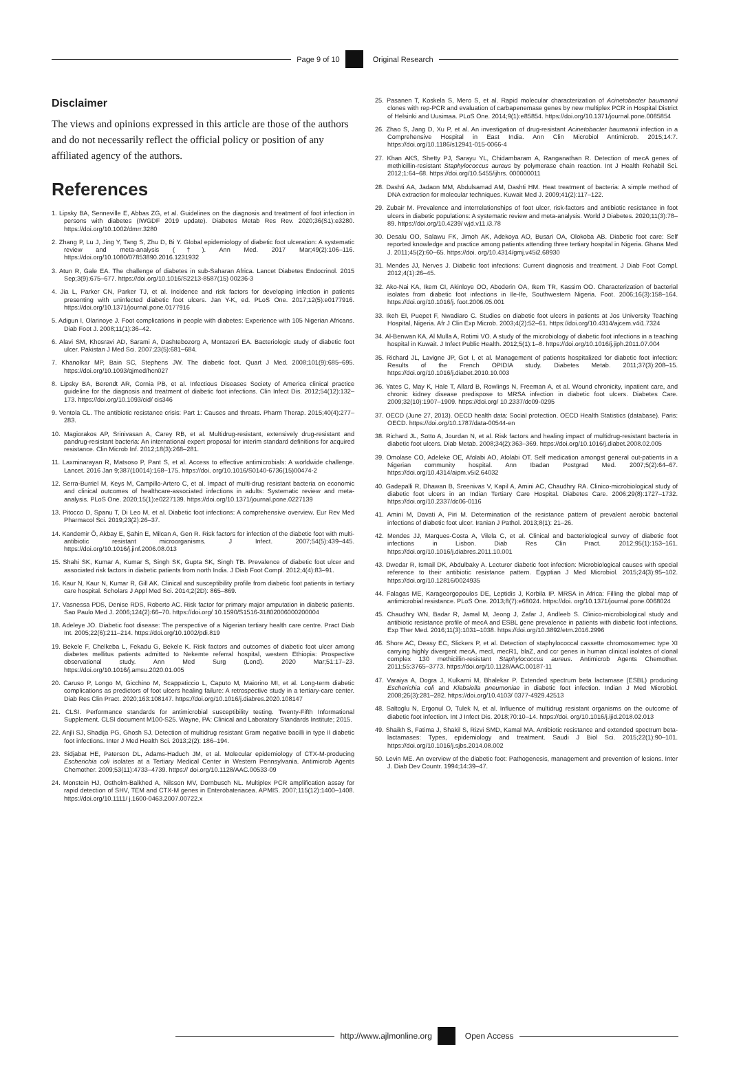Page 9 of 10 Original Research
Disclaimer
The views and opinions expressed in this article are those of the authors and do not necessarily reflect the official policy or position of any affiliated agency of the authors.
References
1. Lipsky BA, Senneville E, Abbas ZG, et al. Guidelines on the diagnosis and treatment of foot infection in persons with diabetes (IWGDF 2019 update). Diabetes Metab Res Rev. 2020;36(S1):e3280. https://doi.org/10.1002/dmrr.3280
2. Zhang P, Lu J, Jing Y, Tang S, Zhu D, Bi Y. Global epidemiology of diabetic foot ulceration: A systematic review and meta-analysis (†). Ann Med. 2017 Mar;49(2):106–116. https://doi.org/10.1080/07853890.2016.1231932
3. Atun R, Gale EA. The challenge of diabetes in sub-Saharan Africa. Lancet Diabetes Endocrinol. 2015 Sep;3(9):675–677. https://doi.org/10.1016/S2213-8587(15) 00236-3
4. Jia L, Parker CN, Parker TJ, et al. Incidence and risk factors for developing infection in patients presenting with uninfected diabetic foot ulcers. Jan Y-K, ed. PLoS One. 2017;12(5):e0177916. https://doi.org/10.1371/journal.pone.0177916
5. Adigun I, Olarinoye J. Foot complications in people with diabetes: Experience with 105 Nigerian Africans. Diab Foot J. 2008;11(1):36–42.
6. Alavi SM, Khosravi AD, Sarami A, Dashtebozorg A, Montazeri EA. Bacteriologic study of diabetic foot ulcer. Pakistan J Med Sci. 2007;23(5):681–684.
7. Khanolkar MP, Bain SC, Stephens JW. The diabetic foot. Quart J Med. 2008;101(9):685–695. https://doi.org/10.1093/qjmed/hcn027
8. Lipsky BA, Berendt AR, Cornia PB, et al. Infectious Diseases Society of America clinical practice guideline for the diagnosis and treatment of diabetic foot infections. Clin Infect Dis. 2012;54(12):132–173. https://doi.org/10.1093/cid/ cis346
9. Ventola CL. The antibiotic resistance crisis: Part 1: Causes and threats. Pharm Therap. 2015;40(4):277–283.
10. Magiorakos AP, Srinivasan A, Carey RB, et al. Multidrug-resistant, extensively drug-resistant and pandrug-resistant bacteria: An international expert proposal for interim standard definitions for acquired resistance. Clin Microb Inf. 2012;18(3):268–281.
11. Laxminarayan R, Matsoso P, Pant S, et al. Access to effective antimicrobials: A worldwide challenge. Lancet. 2016 Jan 9;387(10014):168–175. https://doi. org/10.1016/S0140-6736(15)00474-2
12. Serra-Burriel M, Keys M, Campillo-Artero C, et al. Impact of multi-drug resistant bacteria on economic and clinical outcomes of healthcare-associated infections in adults: Systematic review and meta-analysis. PLoS One. 2020;15(1):e0227139. https://doi.org/10.1371/journal.pone.0227139
13. Pitocco D, Spanu T, Di Leo M, et al. Diabetic foot infections: A comprehensive overview. Eur Rev Med Pharmacol Sci. 2019;23(2):26–37.
14. Kandemir Ö, Akbay E, Şahin E, Milcan A, Gen R. Risk factors for infection of the diabetic foot with multi-antibiotic resistant microorganisms. J Infect. 2007;54(5):439–445. https://doi.org/10.1016/j.jinf.2006.08.013
15. Shahi SK, Kumar A, Kumar S, Singh SK, Gupta SK, Singh TB. Prevalence of diabetic foot ulcer and associated risk factors in diabetic patients from north India. J Diab Foot Compl. 2012;4(4):83–91.
16. Kaur N, Kaur N, Kumar R, Gill AK. Clinical and susceptibility profile from diabetic foot patients in tertiary care hospital. Scholars J Appl Med Sci. 2014;2(2D): 865–869.
17. Vasnessa PDS, Denise RDS, Roberto AC. Risk factor for primary major amputation in diabetic patients. Sao Paulo Med J. 2006;124(2):66–70. https://doi.org/ 10.1590/S1516-31802006000200004
18. Adeleye JO. Diabetic foot disease: The perspective of a Nigerian tertiary health care centre. Pract Diab Int. 2005;22(6):211–214. https://doi.org/10.1002/pdi.819
19. Bekele F, Chelkeba L, Fekadu G, Bekele K. Risk factors and outcomes of diabetic foot ulcer among diabetes mellitus patients admitted to Nekemte referral hospital, western Ethiopia: Prospective observational study. Ann Med Surg (Lond). 2020 Mar;51:17–23. https://doi.org/10.1016/j.amsu.2020.01.005
20. Caruso P, Longo M, Gicchino M, Scappaticcio L, Caputo M, Maiorino MI, et al. Long-term diabetic complications as predictors of foot ulcers healing failure: A retrospective study in a tertiary-care center. Diab Res Clin Pract. 2020;163:108147. https://doi.org/10.1016/j.diabres.2020.108147
21. CLSI. Performance standards for antimicrobial susceptibility testing. Twenty-Fifth Informational Supplement. CLSI document M100-S25. Wayne, PA: Clinical and Laboratory Standards Institute; 2015.
22. Anjli SJ, Shadija PG, Ghosh SJ. Detection of multidrug resistant Gram negative bacilli in type II diabetic foot infections. Inter J Med Health Sci. 2013;2(2): 186–194.
23. Sidjabat HE, Paterson DL, Adams-Haduch JM, et al. Molecular epidemiology of CTX-M-producing Escherichia coli isolates at a Tertiary Medical Center in Western Pennsylvania. Antimicrob Agents Chemother. 2009;53(11):4733–4739. https:// doi.org/10.1128/AAC.00533-09
24. Monstein HJ, Ostholm-Balkhed A, Nilsson MV, Dornbusch NL. Multiplex PCR amplification assay for rapid detection of SHV, TEM and CTX-M genes in Enterobateriacea. APMIS. 2007;115(12):1400–1408. https://doi.org/10.1111/ j.1600-0463.2007.00722.x
25. Pasanen T, Koskela S, Mero S, et al. Rapid molecular characterization of Acinetobacter baumannii clones with rep-PCR and evaluation of carbapenemase genes by new multiplex PCR in Hospital District of Helsinki and Uusimaa. PLoS One. 2014;9(1):e85854. https://doi.org/10.1371/journal.pone.0085854
26. Zhao S, Jang D, Xu P, et al. An investigation of drug-resistant Acinetobacter baumannii infection in a Comprehensive Hospital in East India. Ann Clin Microbiol Antimicrob. 2015;14:7. https://doi.org/10.1186/s12941-015-0066-4
27. Khan AKS, Shetty PJ, Sarayu YL, Chidambaram A, Ranganathan R. Detection of mecA genes of methicillin-resistant Staphylococcus aureus by polymerase chain reaction. Int J Health Rehabil Sci. 2012;1:64–68. https://doi.org/10.5455/ijhrs. 000000011
28. Dashti AA, Jadaon MM, Abdulsamad AM, Dashti HM. Heat treatment of bacteria: A simple method of DNA extraction for molecular techniques. Kuwait Med J. 2009;41(2):117–122.
29. Zubair M. Prevalence and interrelationships of foot ulcer, risk-factors and antibiotic resistance in foot ulcers in diabetic populations: A systematic review and meta-analysis. World J Diabetes. 2020;11(3):78–89. https://doi.org/10.4239/ wjd.v11.i3.78
30. Desalu OO, Salawu FK, Jimoh AK, Adekoya AO, Busari OA, Olokoba AB. Diabetic foot care: Self reported knowledge and practice among patients attending three tertiary hospital in Nigeria. Ghana Med J. 2011;45(2):60–65. https://doi. org/10.4314/gmj.v45i2.68930
31. Mendes JJ, Nerves J. Diabetic foot infections: Current diagnosis and treatment. J Diab Foot Compl. 2012;4(1):26–45.
32. Ako-Nai KA, Ikem CI, Akinloye OO, Aboderin OA, Ikem TR, Kassim OO. Characterization of bacterial isolates from diabetic foot infections in Ile-Ife, Southwestern Nigeria. Foot. 2006;16(3):158–164. https://doi.org/10.1016/j. foot.2006.05.001
33. Ikeh EI, Puepet F, Nwadiaro C. Studies on diabetic foot ulcers in patients at Jos University Teaching Hospital, Nigeria. Afr J Clin Exp Microb. 2003;4(2):52–61. https://doi.org/10.4314/ajcem.v4i1.7324
34. Al-Benwan KA, Al Mulla A, Rotimi VO. A study of the microbiology of diabetic foot infections in a teaching hospital in Kuwait. J Infect Public Health. 2012;5(1):1–8. https://doi.org/10.1016/j.jiph.2011.07.004
35. Richard JL, Lavigne JP, Got I, et al. Management of patients hospitalized for diabetic foot infection: Results of the French OPIDIA study. Diabetes Metab. 2011;37(3):208–15. https://doi.org/10.1016/j.diabet.2010.10.003
36. Yates C, May K, Hale T, Allard B, Rowlings N, Freeman A, et al. Wound chronicity, inpatient care, and chronic kidney disease predispose to MRSA infection in diabetic foot ulcers. Diabetes Care. 2009;32(10):1907–1909. https://doi.org/ 10.2337/dc09-0295
37. OECD (June 27, 2013). OECD health data: Social protection. OECD Health Statistics (database). Paris: OECD. https://doi.org/10.1787/data-00544-en
38. Richard JL, Sotto A, Jourdan N, et al. Risk factors and healing impact of multidrug-resistant bacteria in diabetic foot ulcers. Diab Metab. 2008;34(2):363–369. https://doi.org/10.1016/j.diabet.2008.02.005
39. Omolase CO, Adeleke OE, Afolabi AO, Afolabi OT. Self medication amongst general out-patients in a Nigerian community hospital. Ann Ibadan Postgrad Med. 2007;5(2):64–67. https://doi.org/10.4314/aipm.v5i2.64032
40. Gadepalli R, Dhawan B, Sreenivas V, Kapil A, Amini AC, Chaudhry RA. Clinico-microbiological study of diabetic foot ulcers in an Indian Tertiary Care Hospital. Diabetes Care. 2006;29(8):1727–1732. https://doi.org/10.2337/dc06-0116
41. Amini M, Davati A, Piri M. Determination of the resistance pattern of prevalent aerobic bacterial infections of diabetic foot ulcer. Iranian J Pathol. 2013;8(1): 21–26.
42. Mendes JJ, Marques-Costa A, Vilela C, et al. Clinical and bacteriological survey of diabetic foot infections in Lisbon. Diab Res Clin Pract. 2012;95(1):153–161. https://doi.org/10.1016/j.diabres.2011.10.001
43. Dwedar R, Ismail DK, Abdulbaky A. Lecturer diabetic foot infection: Microbiological causes with special reference to their antibiotic resistance pattern. Egyptian J Med Microbiol. 2015;24(3):95–102. https://doi.org/10.12816/0024935
44. Falagas ME, Karageorgopoulos DE, Leptidis J, Korbila IP. MRSA in Africa: Filling the global map of antimicrobial resistance. PLoS One. 2013;8(7):e68024. https://doi. org/10.1371/journal.pone.0068024
45. Chaudhry WN, Badar R, Jamal M, Jeong J, Zafar J, Andleeb S. Clinico-microbiological study and antibiotic resistance profile of mecA and ESBL gene prevalence in patients with diabetic foot infections. Exp Ther Med. 2016;11(3):1031–1038. https://doi.org/10.3892/etm.2016.2996
46. Shore AC, Deasy EC, Slickers P, et al. Detection of staphylococcal cassette chromosomemec type XI carrying highly divergent mecA, mecI, mecR1, blaZ, and ccr genes in human clinical isolates of clonal complex 130 methicillin-resistant Staphylococcus aureus. Antimicrob Agents Chemother. 2011;55:3765–3773. https://doi.org/10.1128/AAC.00187-11
47. Varaiya A, Dogra J, Kulkarni M, Bhalekar P. Extended spectrum beta lactamase (ESBL) producing Escherichia coli and Klebsiella pneumoniae in diabetic foot infection. Indian J Med Microbiol. 2008;26(3):281–282. https://doi.org/10.4103/ 0377-4929.42513
48. Saltoglu N, Ergonul O, Tulek N, et al. Influence of multidrug resistant organisms on the outcome of diabetic foot infection. Int J Infect Dis. 2018;70:10–14. https://doi. org/10.1016/j.ijid.2018.02.013
49. Shaikh S, Fatima J, Shakil S, Rizvi SMD, Kamal MA. Antibiotic resistance and extended spectrum beta-lactamases: Types, epidemiology and treatment. Saudi J Biol Sci. 2015;22(1):90–101. https://doi.org/10.1016/j.sjbs.2014.08.002
50. Levin ME. An overview of the diabetic foot: Pathogenesis, management and prevention of lesions. Inter J. Diab Dev Countr. 1994;14:39–47.
http://www.ajlmonline.org Open Access